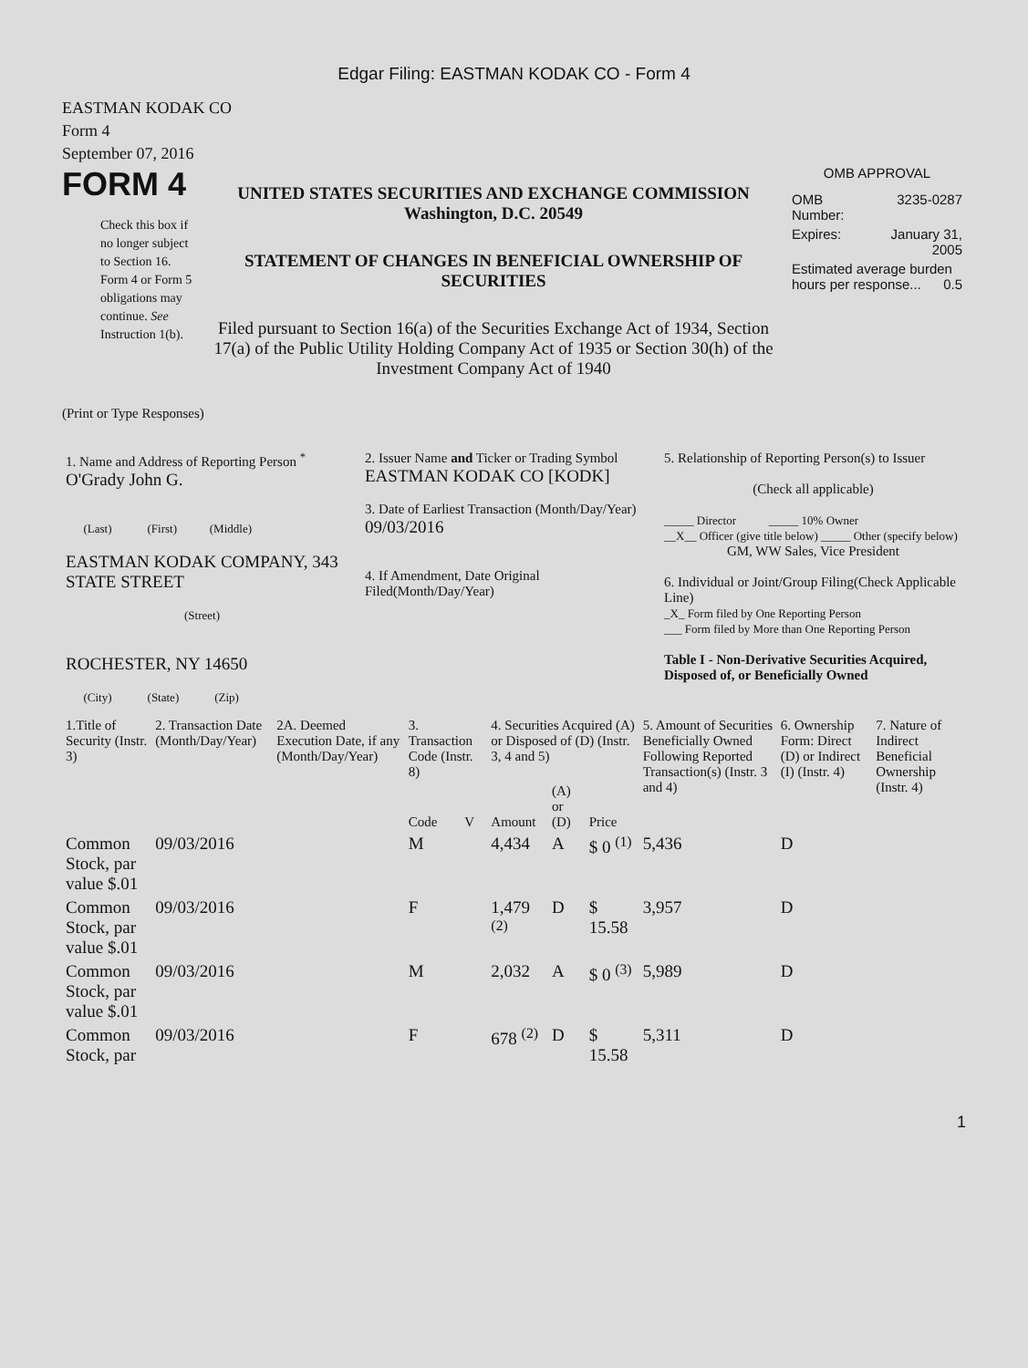Edgar Filing: EASTMAN KODAK CO - Form 4
EASTMAN KODAK CO
Form 4
September 07, 2016
FORM 4
Check this box if no longer subject to Section 16. Form 4 or Form 5 obligations may continue. See Instruction 1(b).
UNITED STATES SECURITIES AND EXCHANGE COMMISSION
Washington, D.C. 20549
STATEMENT OF CHANGES IN BENEFICIAL OWNERSHIP OF SECURITIES
Filed pursuant to Section 16(a) of the Securities Exchange Act of 1934, Section 17(a) of the Public Utility Holding Company Act of 1935 or Section 30(h) of the Investment Company Act of 1940
OMB APPROVAL
| OMB Number: | 3235-0287 |
| Expires: | January 31, 2005 |
| Estimated average burden hours per response... 0.5 | |
(Print or Type Responses)
| 1. Name and Address of Reporting Person <sup>*</sup> O'Grady John G. (Last) (First) (Middle) EASTMAN KODAK COMPANY, 343 STATE STREET (Street) ROCHESTER, NY 14650 (City) (State) (Zip) | 2. Issuer Name and Ticker or Trading Symbol EASTMAN KODAK CO [KODK] 3. Date of Earliest Transaction (Month/Day/Year) 09/03/2016 4. If Amendment, Date Original Filed(Month/Day/Year) | 5. Relationship of Reporting Person(s) to Issuer (Check all applicable) _____ Director _____ 10% Owner __X__ Officer (give title below) _____ Other (specify below) GM, WW Sales, Vice President 6. Individual or Joint/Group Filing(Check Applicable Line) _X_ Form filed by One Reporting Person ___ Form filed by More than One Reporting Person Table I - Non-Derivative Securities Acquired, Disposed of, or Beneficially Owned |
| 1.Title of Security (Instr. 3) | 2. Transaction Date (Month/Day/Year) | 2A. Deemed Execution Date, if any (Month/Day/Year) | 3. Transaction Code (Instr. 8) | | 4. Securities Acquired (A) or Disposed of (D) (Instr. 3, 4 and 5) | | | 5. Amount of Securities Beneficially Owned Following Reported Transaction(s) (Instr. 3 and 4) | 6. Ownership Form: Direct (D) or Indirect (I) (Instr. 4) | 7. Nature of Indirect Beneficial Ownership (Instr. 4) |
| --- | --- | --- | --- | --- | --- | --- | --- | --- | --- | --- |
| | | | Code | V | Amount | (A) or (D) | Price | | | |
| Common Stock, par value $.01 | 09/03/2016 | | M | | 4,434 | A | $ 0 <sup>(1)</sup> | 5,436 | D | |
| Common Stock, par value $.01 | 09/03/2016 | | F | | 1,479 <sup>(2)</sup> | D | $ 15.58 | 3,957 | D | |
| Common Stock, par value $.01 | 09/03/2016 | | M | | 2,032 | A | $ 0 <sup>(3)</sup> | 5,989 | D | |
| Common Stock, par | 09/03/2016 | | F | | 678 <sup>(2)</sup> | D | $ 15.58 | 5,311 | D | |
1